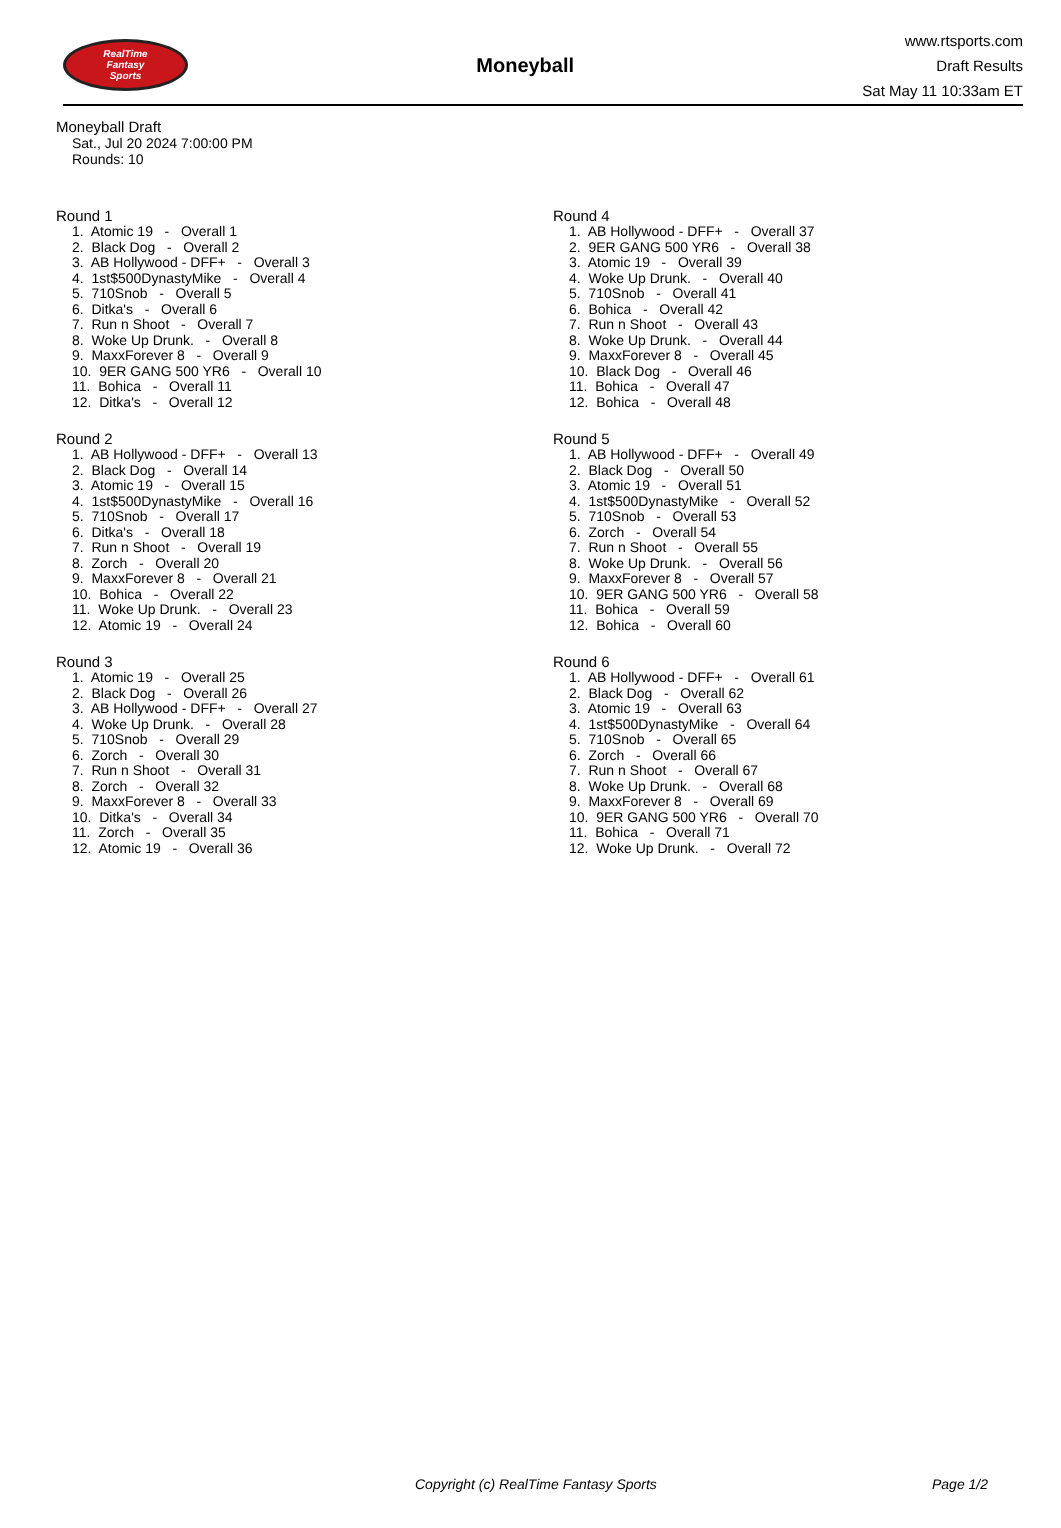RealTime
Fantasy
Sports
Moneyball
www.rtsports.com
Draft Results
Sat May 11 10:33am ET
Moneyball Draft
Sat., Jul 20 2024 7:00:00 PM
Rounds: 10
Round 1
1. Atomic 19 - Overall 1 2. Black Dog - Overall 2 3. AB Hollywood - DFF+ - Overall 3 4. 1st$500DynastyMike - Overall 4 5. 710Snob - Overall 5 6. Ditka's - Overall 6 7. Run n Shoot - Overall 7 8. Woke Up Drunk. - Overall 8 9. MaxxForever 8 - Overall 9 10. 9ER GANG 500 YR6 - Overall 10 11. Bohica - Overall 11 12. Ditka's - Overall 12
Round 2
1. AB Hollywood - DFF+ - Overall 13 2. Black Dog - Overall 14 3. Atomic 19 - Overall 15 4. 1st$500DynastyMike - Overall 16 5. 710Snob - Overall 17 6. Ditka's - Overall 18 7. Run n Shoot - Overall 19 8. Zorch - Overall 20 9. MaxxForever 8 - Overall 21 10. Bohica - Overall 22 11. Woke Up Drunk. - Overall 23 12. Atomic 19 - Overall 24
Round 3
1. Atomic 19 - Overall 25 2. Black Dog - Overall 26 3. AB Hollywood - DFF+ - Overall 27 4. Woke Up Drunk. - Overall 28 5. 710Snob - Overall 29 6. Zorch - Overall 30 7. Run n Shoot - Overall 31 8. Zorch - Overall 32 9. MaxxForever 8 - Overall 33 10. Ditka's - Overall 34 11. Zorch - Overall 35 12. Atomic 19 - Overall 36
Round 4
1. AB Hollywood - DFF+ - Overall 37 2. 9ER GANG 500 YR6 - Overall 38 3. Atomic 19 - Overall 39 4. Woke Up Drunk. - Overall 40 5. 710Snob - Overall 41 6. Bohica - Overall 42 7. Run n Shoot - Overall 43 8. Woke Up Drunk. - Overall 44 9. MaxxForever 8 - Overall 45 10. Black Dog - Overall 46 11. Bohica - Overall 47 12. Bohica - Overall 48
Round 5
1. AB Hollywood - DFF+ - Overall 49 2. Black Dog - Overall 50 3. Atomic 19 - Overall 51 4. 1st$500DynastyMike - Overall 52 5. 710Snob - Overall 53 6. Zorch - Overall 54 7. Run n Shoot - Overall 55 8. Woke Up Drunk. - Overall 56 9. MaxxForever 8 - Overall 57 10. 9ER GANG 500 YR6 - Overall 58 11. Bohica - Overall 59 12. Bohica - Overall 60
Round 6
1. AB Hollywood - DFF+ - Overall 61 2. Black Dog - Overall 62 3. Atomic 19 - Overall 63 4. 1st$500DynastyMike - Overall 64 5. 710Snob - Overall 65 6. Zorch - Overall 66 7. Run n Shoot - Overall 67 8. Woke Up Drunk. - Overall 68 9. MaxxForever 8 - Overall 69 10. 9ER GANG 500 YR6 - Overall 70 11. Bohica - Overall 71 12. Woke Up Drunk. - Overall 72
Copyright (c) RealTime Fantasy Sports Page 1/2